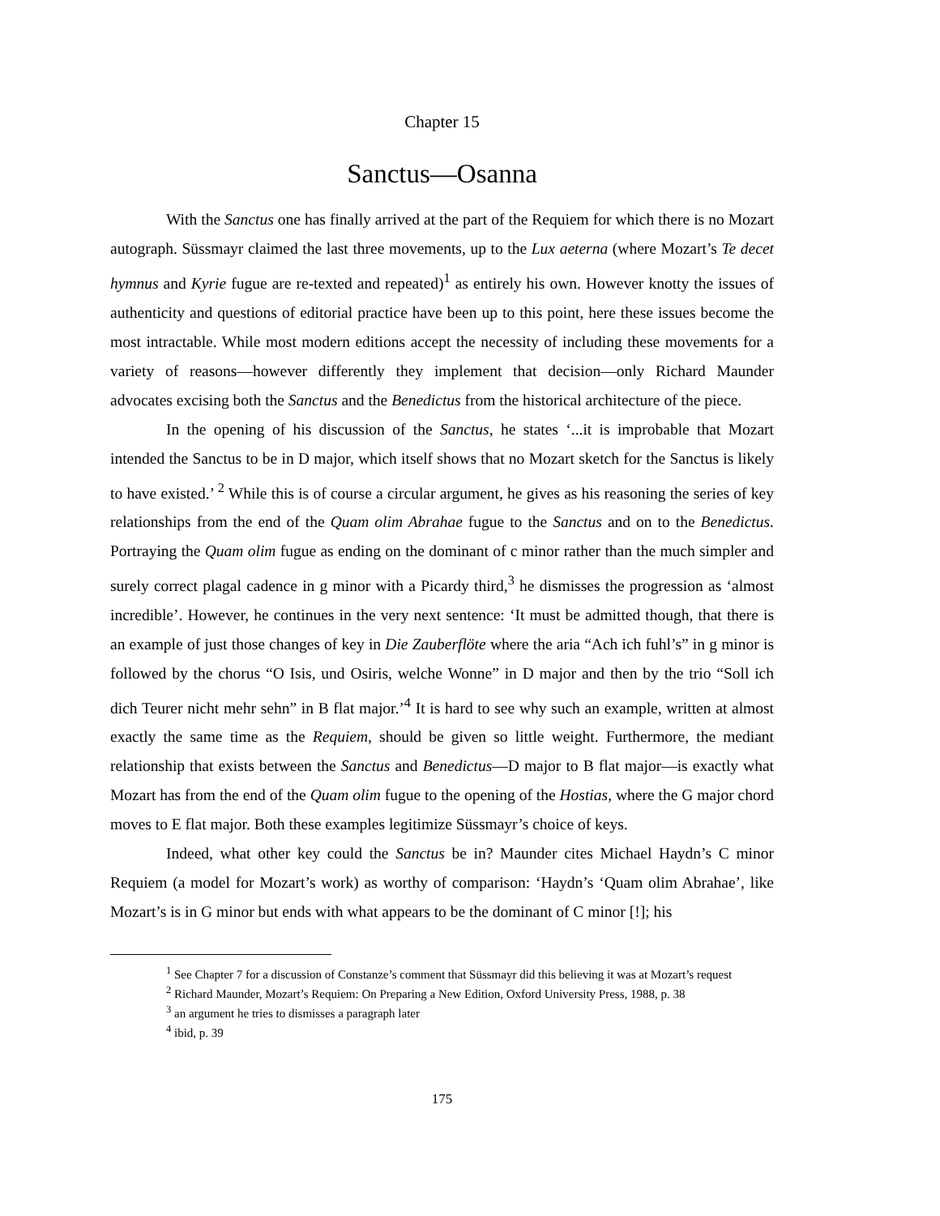Chapter 15
Sanctus—Osanna
With the Sanctus one has finally arrived at the part of the Requiem for which there is no Mozart autograph. Süssmayr claimed the last three movements, up to the Lux aeterna (where Mozart’s Te decet hymnus and Kyrie fugue are re-texted and repeated)<sup>1</sup> as entirely his own. However knotty the issues of authenticity and questions of editorial practice have been up to this point, here these issues become the most intractable. While most modern editions accept the necessity of including these movements for a variety of reasons—however differently they implement that decision—only Richard Maunder advocates excising both the Sanctus and the Benedictus from the historical architecture of the piece.
In the opening of his discussion of the Sanctus, he states ‘...it is improbable that Mozart intended the Sanctus to be in D major, which itself shows that no Mozart sketch for the Sanctus is likely to have existed.’ <sup>2</sup> While this is of course a circular argument, he gives as his reasoning the series of key relationships from the end of the Quam olim Abrahae fugue to the Sanctus and on to the Benedictus. Portraying the Quam olim fugue as ending on the dominant of c minor rather than the much simpler and surely correct plagal cadence in g minor with a Picardy third,<sup>3</sup> he dismisses the progression as ‘almost incredible’. However, he continues in the very next sentence: ‘It must be admitted though, that there is an example of just those changes of key in Die Zauberflöte where the aria “Ach ich fuhl’s” in g minor is followed by the chorus “O Isis, und Osiris, welche Wonne” in D major and then by the trio “Soll ich dich Teurer nicht mehr sehn” in B flat major.’<sup>4</sup> It is hard to see why such an example, written at almost exactly the same time as the Requiem, should be given so little weight. Furthermore, the mediant relationship that exists between the Sanctus and Benedictus—D major to B flat major—is exactly what Mozart has from the end of the Quam olim fugue to the opening of the Hostias, where the G major chord moves to E flat major. Both these examples legitimize Süssmayr’s choice of keys.
Indeed, what other key could the Sanctus be in? Maunder cites Michael Haydn’s C minor Requiem (a model for Mozart’s work) as worthy of comparison: ‘Haydn’s ‘Quam olim Abrahae’, like Mozart’s is in G minor but ends with what appears to be the dominant of C minor [!]; his
<sup>1</sup> See Chapter 7 for a discussion of Constanze’s comment that Süssmayr did this believing it was at Mozart’s request
<sup>2</sup> Richard Maunder, Mozart’s Requiem: On Preparing a New Edition, Oxford University Press, 1988, p. 38
<sup>3</sup> an argument he tries to dismisses a paragraph later
<sup>4</sup> ibid, p. 39
175